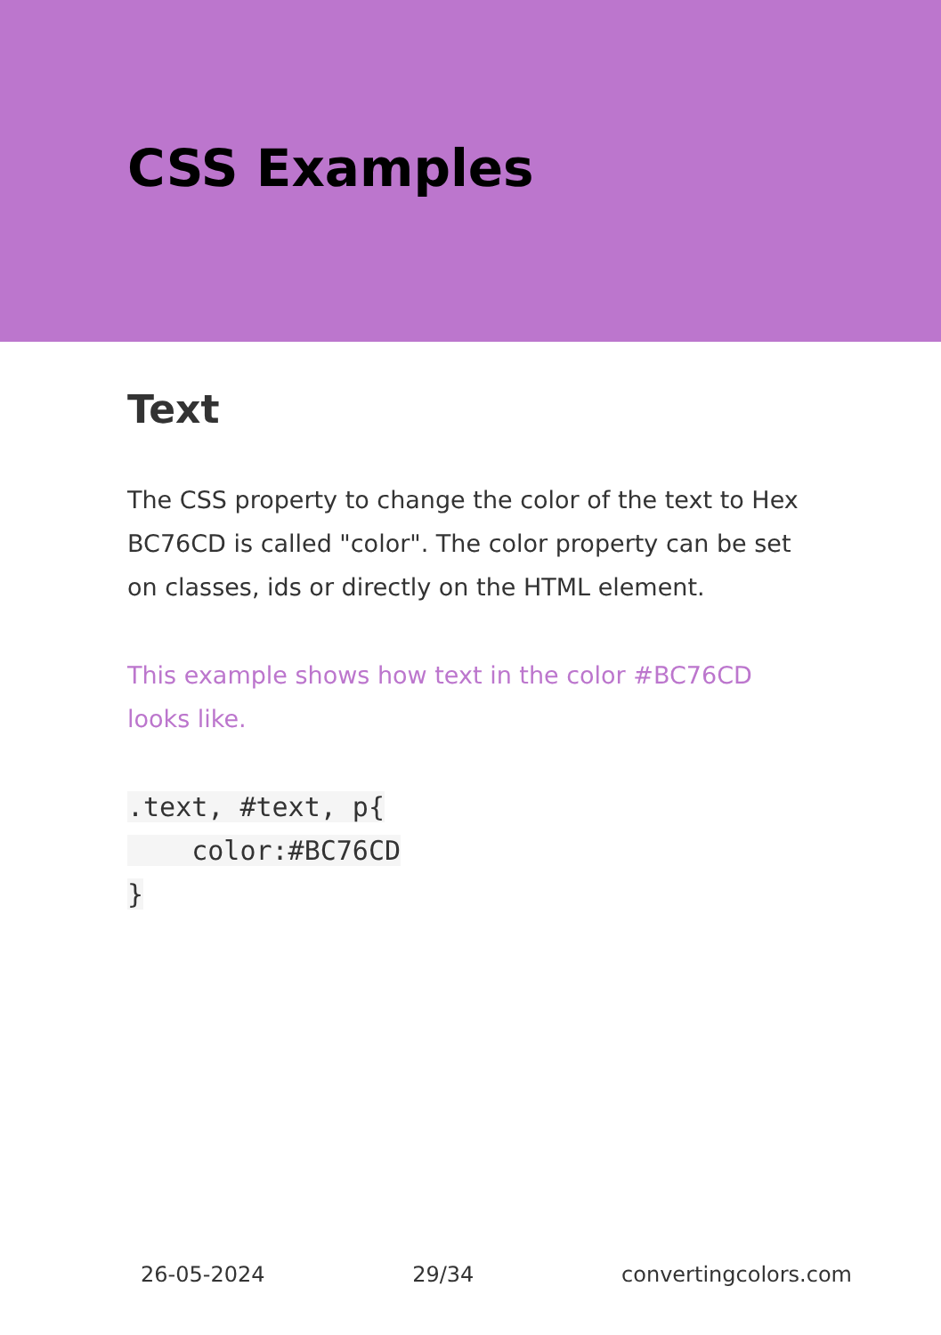CSS Examples
Text
The CSS property to change the color of the text to Hex BC76CD is called "color". The color property can be set on classes, ids or directly on the HTML element.
This example shows how text in the color #BC76CD looks like.
.text, #text, p{
    color:#BC76CD
}
26-05-2024 29/34 convertingcolors.com